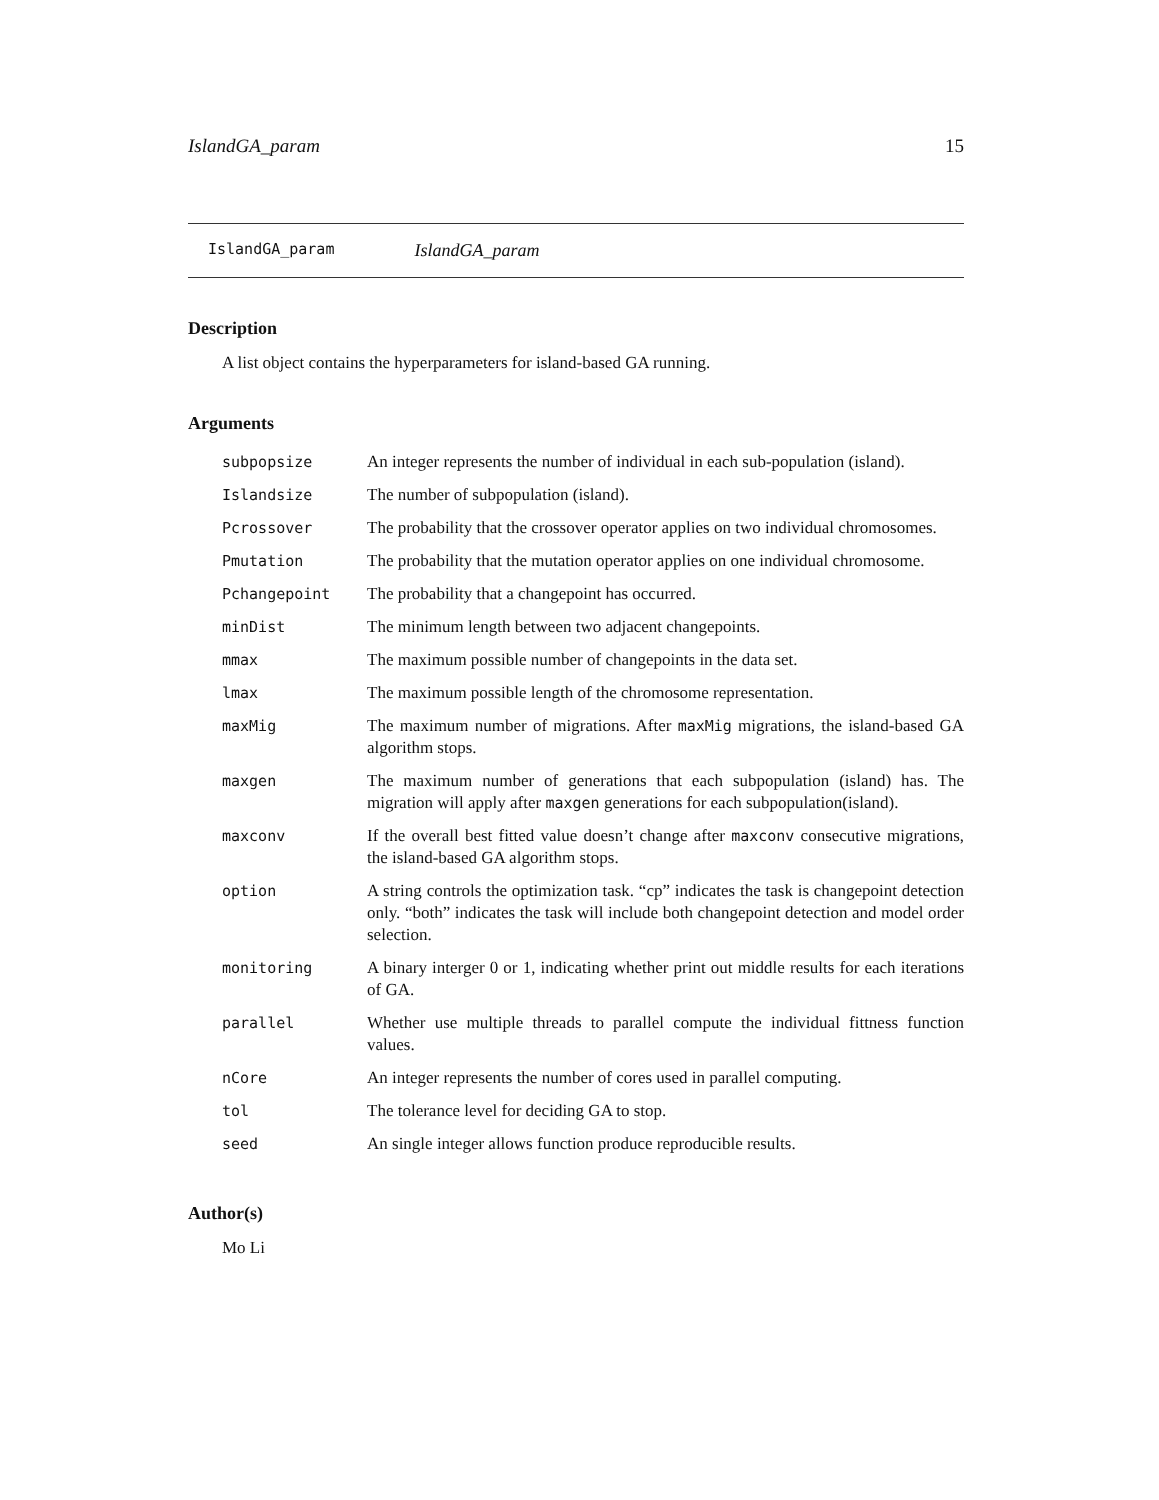IslandGA_param 15
IslandGA_param IslandGA_param
Description
A list object contains the hyperparameters for island-based GA running.
Arguments
| subpopsize | An integer represents the number of individual in each sub-population (island). |
| Islandsize | The number of subpopulation (island). |
| Pcrossover | The probability that the crossover operator applies on two individual chromosomes. |
| Pmutation | The probability that the mutation operator applies on one individual chromosome. |
| Pchangepoint | The probability that a changepoint has occurred. |
| minDist | The minimum length between two adjacent changepoints. |
| mmax | The maximum possible number of changepoints in the data set. |
| lmax | The maximum possible length of the chromosome representation. |
| maxMig | The maximum number of migrations. After maxMig migrations, the island-based GA algorithm stops. |
| maxgen | The maximum number of generations that each subpopulation (island) has. The migration will apply after maxgen generations for each subpopulation(island). |
| maxconv | If the overall best fitted value doesn’t change after maxconv consecutive migrations, the island-based GA algorithm stops. |
| option | A string controls the optimization task. “cp” indicates the task is changepoint detection only. “both” indicates the task will include both changepoint detection and model order selection. |
| monitoring | A binary interger 0 or 1, indicating whether print out middle results for each iterations of GA. |
| parallel | Whether use multiple threads to parallel compute the individual fittness function values. |
| nCore | An integer represents the number of cores used in parallel computing. |
| tol | The tolerance level for deciding GA to stop. |
| seed | An single integer allows function produce reproducible results. |
Author(s)
Mo Li